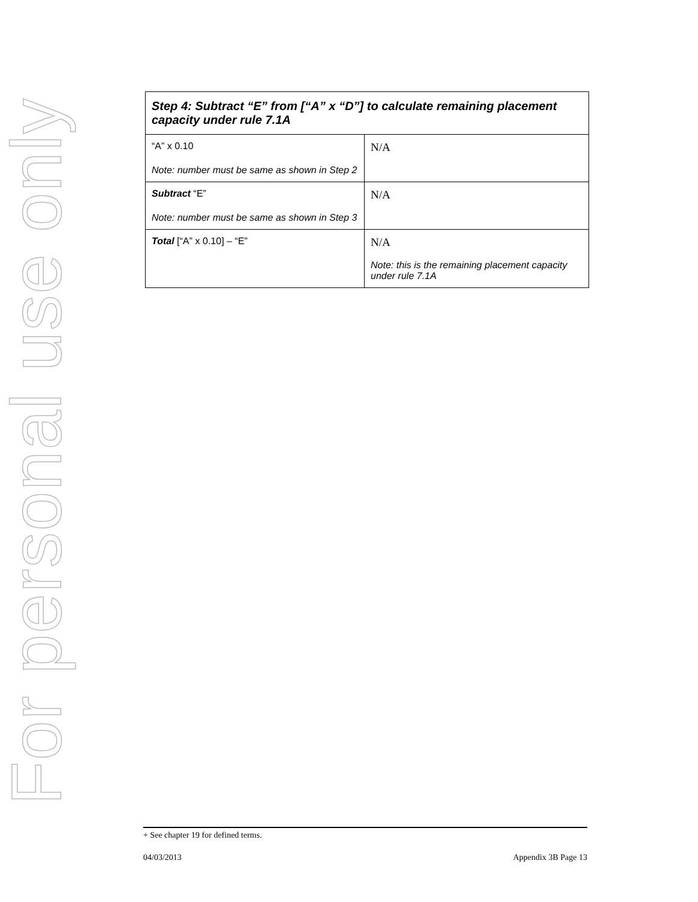For personal use only
| Step 4: Subtract “E” from [“A” x “D”] to calculate remaining placement capacity under rule 7.1A | |
| --- | --- |
| “A” x 0.10 Note: number must be same as shown in Step 2 | N/A |
| Subtract “E” Note: number must be same as shown in Step 3 | N/A |
| Total [“A” x 0.10] – “E” | N/A Note: this is the remaining placement capacity under rule 7.1A |
+ See chapter 19 for defined terms.
04/03/2013 Appendix 3B Page 13